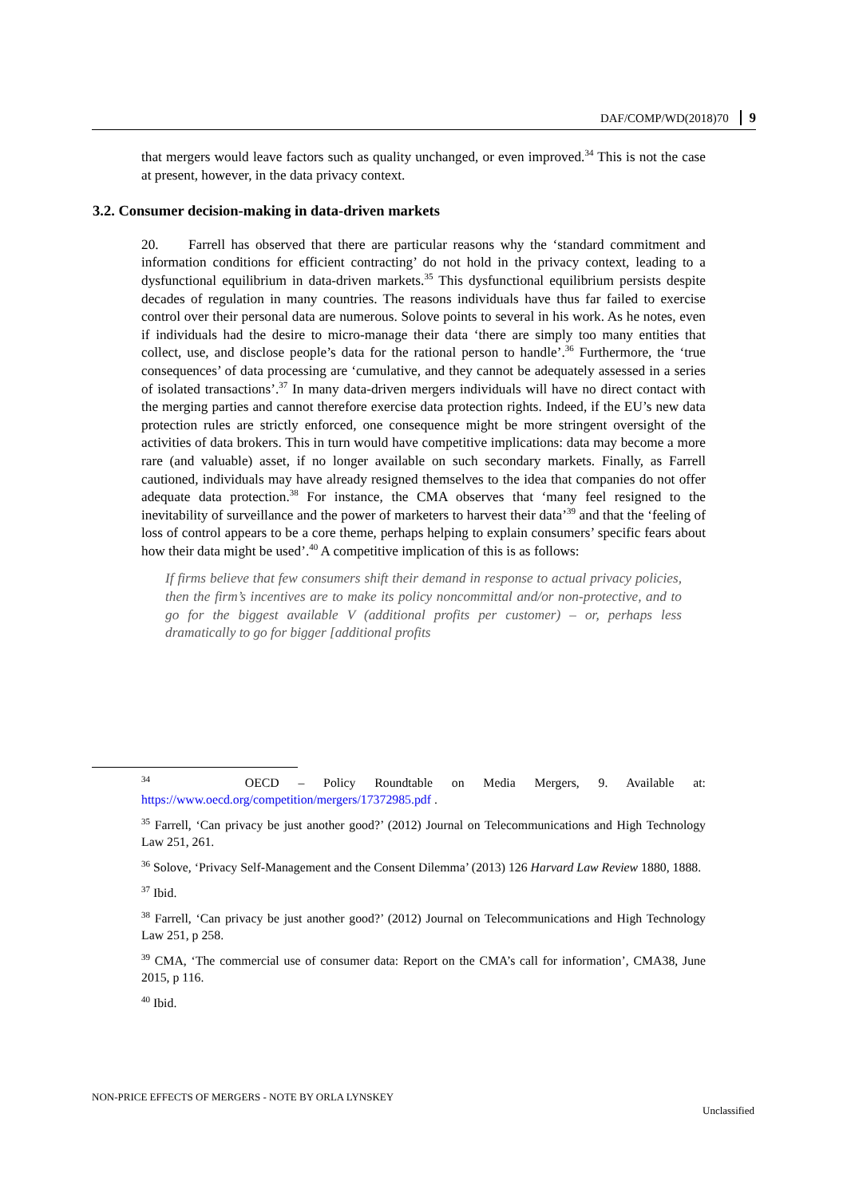DAF/COMP/WD(2018)70 9
that mergers would leave factors such as quality unchanged, or even improved.<sup>34</sup> This is not the case at present, however, in the data privacy context.
3.2. Consumer decision-making in data-driven markets
20. Farrell has observed that there are particular reasons why the ‘standard commitment and information conditions for efficient contracting’ do not hold in the privacy context, leading to a dysfunctional equilibrium in data-driven markets.<sup>35</sup> This dysfunctional equilibrium persists despite decades of regulation in many countries. The reasons individuals have thus far failed to exercise control over their personal data are numerous. Solove points to several in his work. As he notes, even if individuals had the desire to micro-manage their data ‘there are simply too many entities that collect, use, and disclose people’s data for the rational person to handle’.<sup>36</sup> Furthermore, the ‘true consequences’ of data processing are ‘cumulative, and they cannot be adequately assessed in a series of isolated transactions’.<sup>37</sup> In many data-driven mergers individuals will have no direct contact with the merging parties and cannot therefore exercise data protection rights. Indeed, if the EU’s new data protection rules are strictly enforced, one consequence might be more stringent oversight of the activities of data brokers. This in turn would have competitive implications: data may become a more rare (and valuable) asset, if no longer available on such secondary markets. Finally, as Farrell cautioned, individuals may have already resigned themselves to the idea that companies do not offer adequate data protection.<sup>38</sup> For instance, the CMA observes that ‘many feel resigned to the inevitability of surveillance and the power of marketers to harvest their data’<sup>39</sup> and that the ‘feeling of loss of control appears to be a core theme, perhaps helping to explain consumers’ specific fears about how their data might be used’.<sup>40</sup> A competitive implication of this is as follows:
If firms believe that few consumers shift their demand in response to actual privacy policies, then the firm’s incentives are to make its policy noncommittal and/or non-protective, and to go for the biggest available V (additional profits per customer) – or, perhaps less dramatically to go for bigger [additional profits
<sup>34</sup> OECD – Policy Roundtable on Media Mergers, 9. Available at: https://www.oecd.org/competition/mergers/17372985.pdf .
<sup>35</sup> Farrell, ‘Can privacy be just another good?’ (2012) Journal on Telecommunications and High Technology Law 251, 261.
<sup>36</sup> Solove, ‘Privacy Self-Management and the Consent Dilemma’ (2013) 126 Harvard Law Review 1880, 1888.
<sup>37</sup> Ibid.
<sup>38</sup> Farrell, ‘Can privacy be just another good?’ (2012) Journal on Telecommunications and High Technology Law 251, p 258.
<sup>39</sup> CMA, ‘The commercial use of consumer data: Report on the CMA’s call for information’, CMA38, June 2015, p 116.
<sup>40</sup> Ibid.
NON-PRICE EFFECTS OF MERGERS - NOTE BY ORLA LYNSKEY
Unclassified